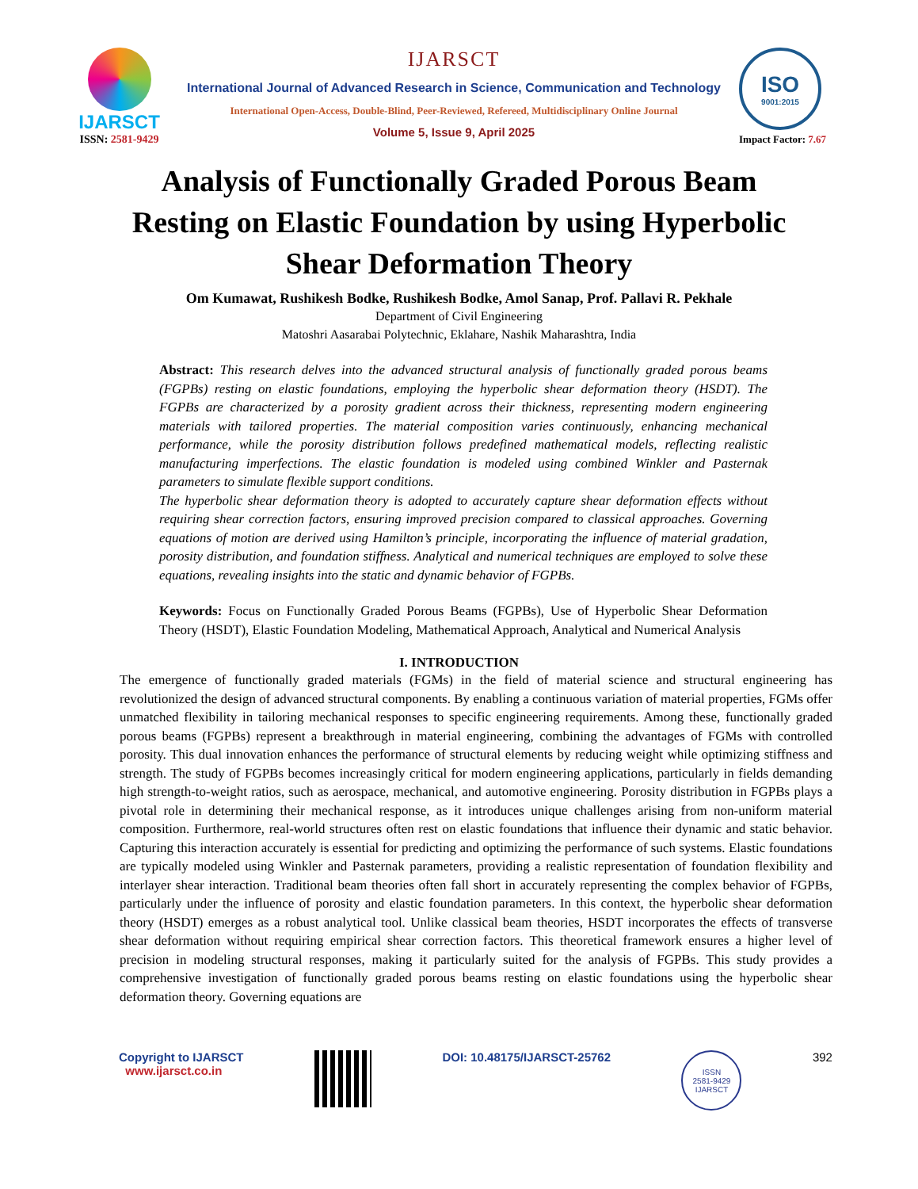IJARSCT
ISSN: 2581-9429
IJARSCT
International Journal of Advanced Research in Science, Communication and Technology
International Open-Access, Double-Blind, Peer-Reviewed, Refereed, Multidisciplinary Online Journal
Volume 5, Issue 9, April 2025
ISO
9001:2015
Impact Factor: 7.67
Analysis of Functionally Graded Porous Beam Resting on Elastic Foundation by using Hyperbolic Shear Deformation Theory
Om Kumawat, Rushikesh Bodke, Rushikesh Bodke, Amol Sanap, Prof. Pallavi R. Pekhale
Department of Civil Engineering
Matoshri Aasarabai Polytechnic, Eklahare, Nashik Maharashtra, India
Abstract: This research delves into the advanced structural analysis of functionally graded porous beams (FGPBs) resting on elastic foundations, employing the hyperbolic shear deformation theory (HSDT). The FGPBs are characterized by a porosity gradient across their thickness, representing modern engineering materials with tailored properties. The material composition varies continuously, enhancing mechanical performance, while the porosity distribution follows predefined mathematical models, reflecting realistic manufacturing imperfections. The elastic foundation is modeled using combined Winkler and Pasternak parameters to simulate flexible support conditions.
The hyperbolic shear deformation theory is adopted to accurately capture shear deformation effects without requiring shear correction factors, ensuring improved precision compared to classical approaches. Governing equations of motion are derived using Hamilton’s principle, incorporating the influence of material gradation, porosity distribution, and foundation stiffness. Analytical and numerical techniques are employed to solve these equations, revealing insights into the static and dynamic behavior of FGPBs.
Keywords: Focus on Functionally Graded Porous Beams (FGPBs), Use of Hyperbolic Shear Deformation Theory (HSDT), Elastic Foundation Modeling, Mathematical Approach, Analytical and Numerical Analysis
I. INTRODUCTION
The emergence of functionally graded materials (FGMs) in the field of material science and structural engineering has revolutionized the design of advanced structural components. By enabling a continuous variation of material properties, FGMs offer unmatched flexibility in tailoring mechanical responses to specific engineering requirements. Among these, functionally graded porous beams (FGPBs) represent a breakthrough in material engineering, combining the advantages of FGMs with controlled porosity. This dual innovation enhances the performance of structural elements by reducing weight while optimizing stiffness and strength. The study of FGPBs becomes increasingly critical for modern engineering applications, particularly in fields demanding high strength-to-weight ratios, such as aerospace, mechanical, and automotive engineering. Porosity distribution in FGPBs plays a pivotal role in determining their mechanical response, as it introduces unique challenges arising from non-uniform material composition. Furthermore, real-world structures often rest on elastic foundations that influence their dynamic and static behavior. Capturing this interaction accurately is essential for predicting and optimizing the performance of such systems. Elastic foundations are typically modeled using Winkler and Pasternak parameters, providing a realistic representation of foundation flexibility and interlayer shear interaction. Traditional beam theories often fall short in accurately representing the complex behavior of FGPBs, particularly under the influence of porosity and elastic foundation parameters. In this context, the hyperbolic shear deformation theory (HSDT) emerges as a robust analytical tool. Unlike classical beam theories, HSDT incorporates the effects of transverse shear deformation without requiring empirical shear correction factors. This theoretical framework ensures a higher level of precision in modeling structural responses, making it particularly suited for the analysis of FGPBs. This study provides a comprehensive investigation of functionally graded porous beams resting on elastic foundations using the hyperbolic shear deformation theory. Governing equations are
Copyright to IJARSCT
www.ijarsct.co.in
DOI: 10.48175/IJARSCT-25762
ISSN
2581-9429
IJARSCT
392